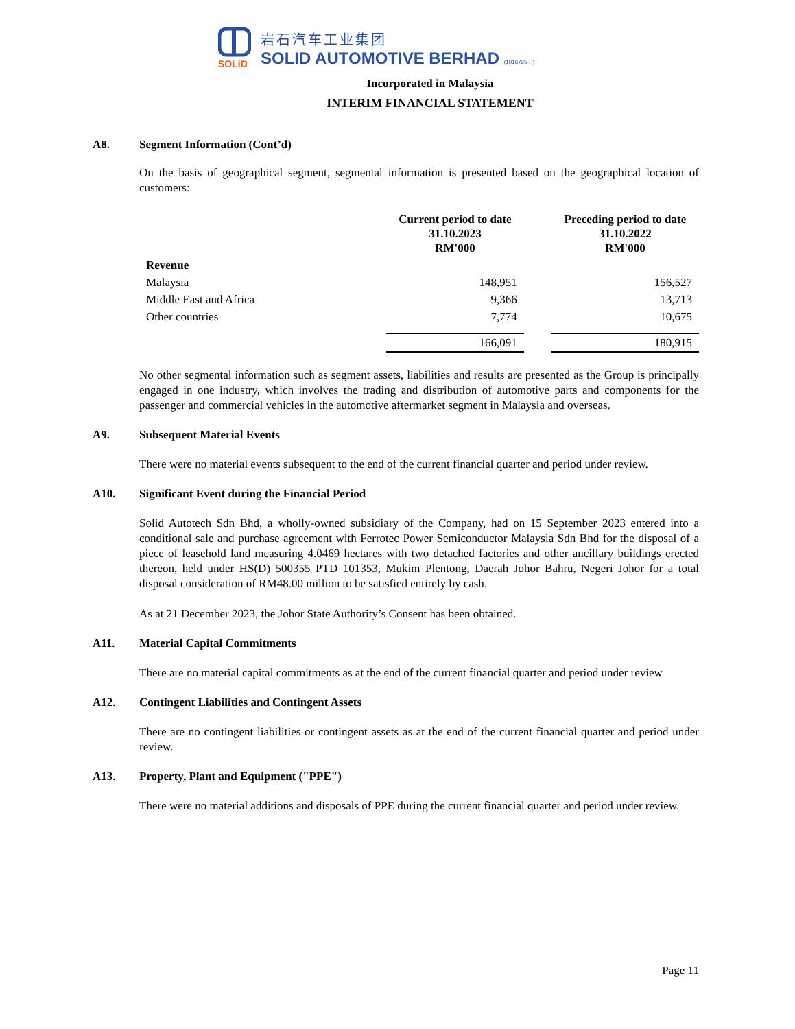SOLiD
岩石汽车工业集团
SOLID AUTOMOTIVE BERHAD (1016725-P)
Incorporated in Malaysia
INTERIM FINANCIAL STATEMENT
A8. Segment Information (Cont’d)
On the basis of geographical segment, segmental information is presented based on the geographical location of customers:
| | Current period to date 31.10.2023 RM'000 | | Preceding period to date 31.10.2022 RM'000 |
| --- | --- | --- | --- |
| Revenue | | | |
| Malaysia | 148,951 | | 156,527 |
| Middle East and Africa | 9,366 | | 13,713 |
| Other countries | 7,774 | | 10,675 |
| | 166,091 | | 180,915 |
No other segmental information such as segment assets, liabilities and results are presented as the Group is principally engaged in one industry, which involves the trading and distribution of automotive parts and components for the passenger and commercial vehicles in the automotive aftermarket segment in Malaysia and overseas.
A9. Subsequent Material Events
There were no material events subsequent to the end of the current financial quarter and period under review.
A10. Significant Event during the Financial Period
Solid Autotech Sdn Bhd, a wholly-owned subsidiary of the Company, had on 15 September 2023 entered into a conditional sale and purchase agreement with Ferrotec Power Semiconductor Malaysia Sdn Bhd for the disposal of a piece of leasehold land measuring 4.0469 hectares with two detached factories and other ancillary buildings erected thereon, held under HS(D) 500355 PTD 101353, Mukim Plentong, Daerah Johor Bahru, Negeri Johor for a total disposal consideration of RM48.00 million to be satisfied entirely by cash.
As at 21 December 2023, the Johor State Authority’s Consent has been obtained.
A11. Material Capital Commitments
There are no material capital commitments as at the end of the current financial quarter and period under review
A12. Contingent Liabilities and Contingent Assets
There are no contingent liabilities or contingent assets as at the end of the current financial quarter and period under review.
A13. Property, Plant and Equipment ("PPE")
There were no material additions and disposals of PPE during the current financial quarter and period under review.
Page 11